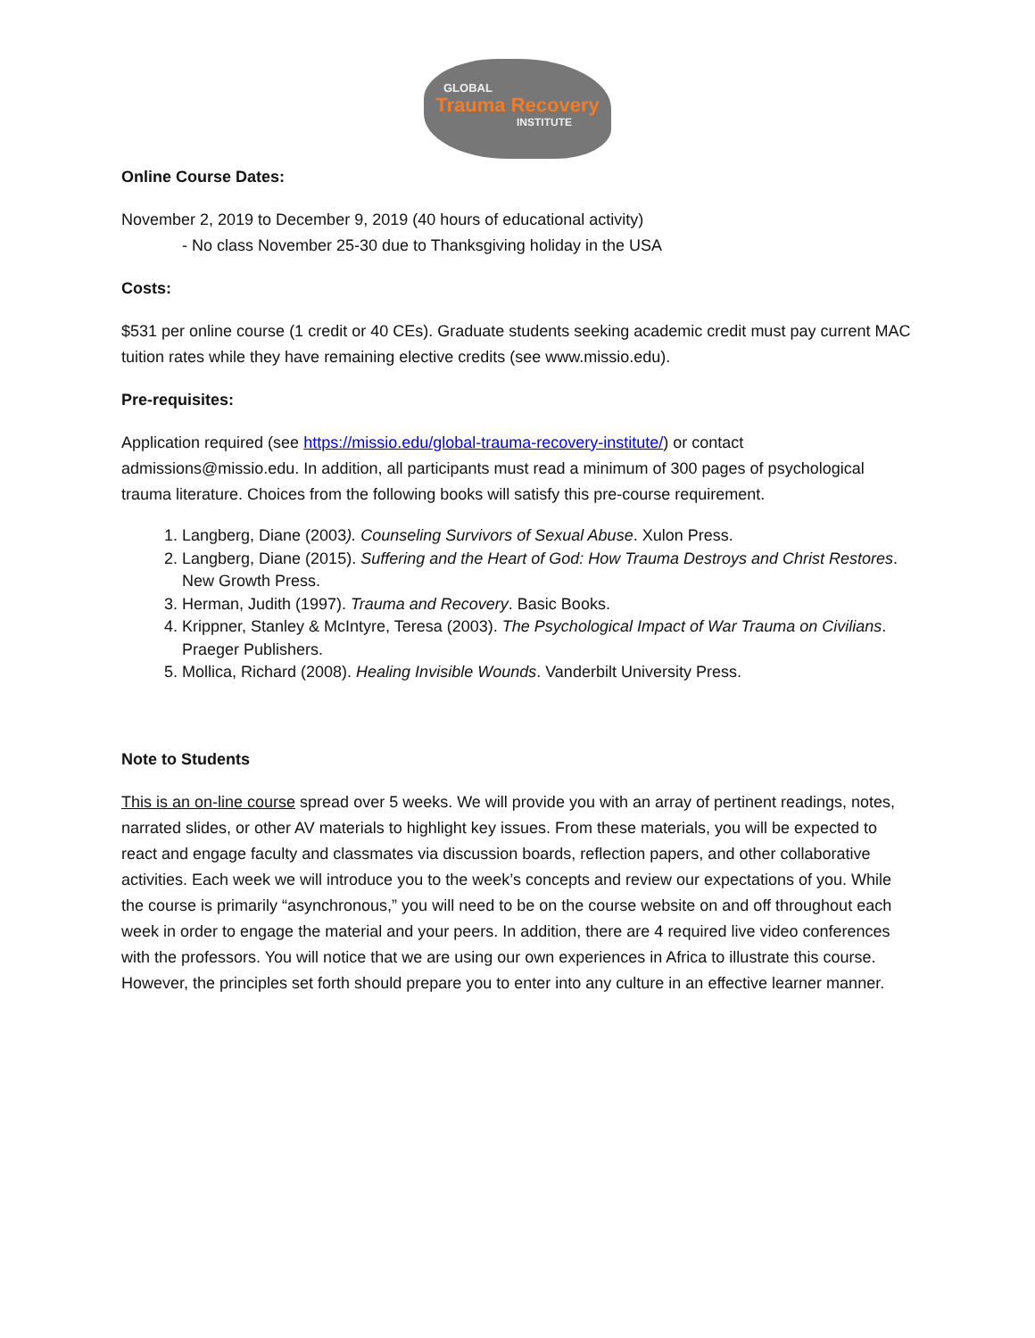GLOBAL
Trauma Recovery
INSTITUTE
Online Course Dates:
November 2, 2019 to December 9, 2019 (40 hours of educational activity)
- No class November 25-30 due to Thanksgiving holiday in the USA
Costs:
$531 per online course (1 credit or 40 CEs). Graduate students seeking academic credit must pay current MAC tuition rates while they have remaining elective credits (see www.missio.edu).
Pre-requisites:
Application required (see https://missio.edu/global-trauma-recovery-institute/) or contact admissions@missio.edu. In addition, all participants must read a minimum of 300 pages of psychological trauma literature. Choices from the following books will satisfy this pre-course requirement.
1. Langberg, Diane (2003). Counseling Survivors of Sexual Abuse. Xulon Press.
2. Langberg, Diane (2015). Suffering and the Heart of God: How Trauma Destroys and Christ Restores. New Growth Press.
3. Herman, Judith (1997). Trauma and Recovery. Basic Books.
4. Krippner, Stanley & McIntyre, Teresa (2003). The Psychological Impact of War Trauma on Civilians. Praeger Publishers.
5. Mollica, Richard (2008). Healing Invisible Wounds. Vanderbilt University Press.
Note to Students
This is an on-line course spread over 5 weeks. We will provide you with an array of pertinent readings, notes, narrated slides, or other AV materials to highlight key issues. From these materials, you will be expected to react and engage faculty and classmates via discussion boards, reflection papers, and other collaborative activities. Each week we will introduce you to the week’s concepts and review our expectations of you. While the course is primarily “asynchronous,” you will need to be on the course website on and off throughout each week in order to engage the material and your peers. In addition, there are 4 required live video conferences with the professors. You will notice that we are using our own experiences in Africa to illustrate this course. However, the principles set forth should prepare you to enter into any culture in an effective learner manner.